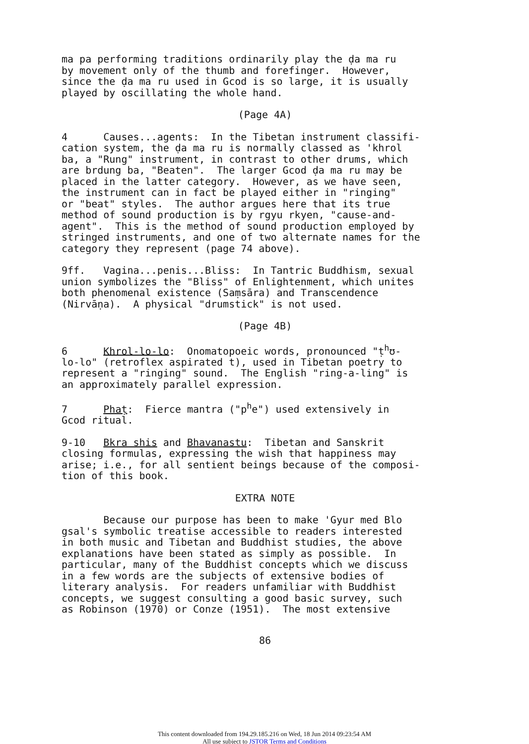ma pa performing traditions ordinarily play the ḍa ma ru by movement only of the thumb and forefinger. However, since the ḍa ma ru used in Gcod is so large, it is usually played by oscillating the whole hand.
(Page 4A)
4 Causes...agents: In the Tibetan instrument classifi- cation system, the ḍa ma ru is normally classed as 'khrol ba, a "Rung" instrument, in contrast to other drums, which are brdung ba, "Beaten". The larger Gcod ḍa ma ru may be placed in the latter category. However, as we have seen, the instrument can in fact be played either in "ringing" or "beat" styles. The author argues here that its true method of sound production is by rgyu rkyen, "cause-and- agent". This is the method of sound production employed by stringed instruments, and one of two alternate names for the category they represent (page 74 above).
9ff. Vagina...penis...Bliss: In Tantric Buddhism, sexual union symbolizes the "Bliss" of Enlightenment, which unites both phenomenal existence (Saṃsāra) and Transcendence (Nirvāṇa). A physical "drumstick" is not used.
(Page 4B)
6 Khrol-lo-lo: Onomatopoeic words, pronounced "ṭ<sup>h</sup>ʊ- lo-lo" (retroflex aspirated t), used in Tibetan poetry to represent a "ringing" sound. The English "ring-a-ling" is an approximately parallel expression.
7 Phaṭ: Fierce mantra ("p<sup>h</sup>e") used extensively in Gcod ritual.
9-10 Bkra shis and Bhavanastu: Tibetan and Sanskrit closing formulas, expressing the wish that happiness may arise; i.e., for all sentient beings because of the composi- tion of this book.
EXTRA NOTE
Because our purpose has been to make 'Gyur med Blo gsal's symbolic treatise accessible to readers interested in both music and Tibetan and Buddhist studies, the above explanations have been stated as simply as possible. In particular, many of the Buddhist concepts which we discuss in a few words are the subjects of extensive bodies of literary analysis. For readers unfamiliar with Buddhist concepts, we suggest consulting a good basic survey, such as Robinson (1970) or Conze (1951). The most extensive
86
This content downloaded from 194.29.185.216 on Wed, 18 Jun 2014 09:23:54 AM
All use subject to JSTOR Terms and Conditions